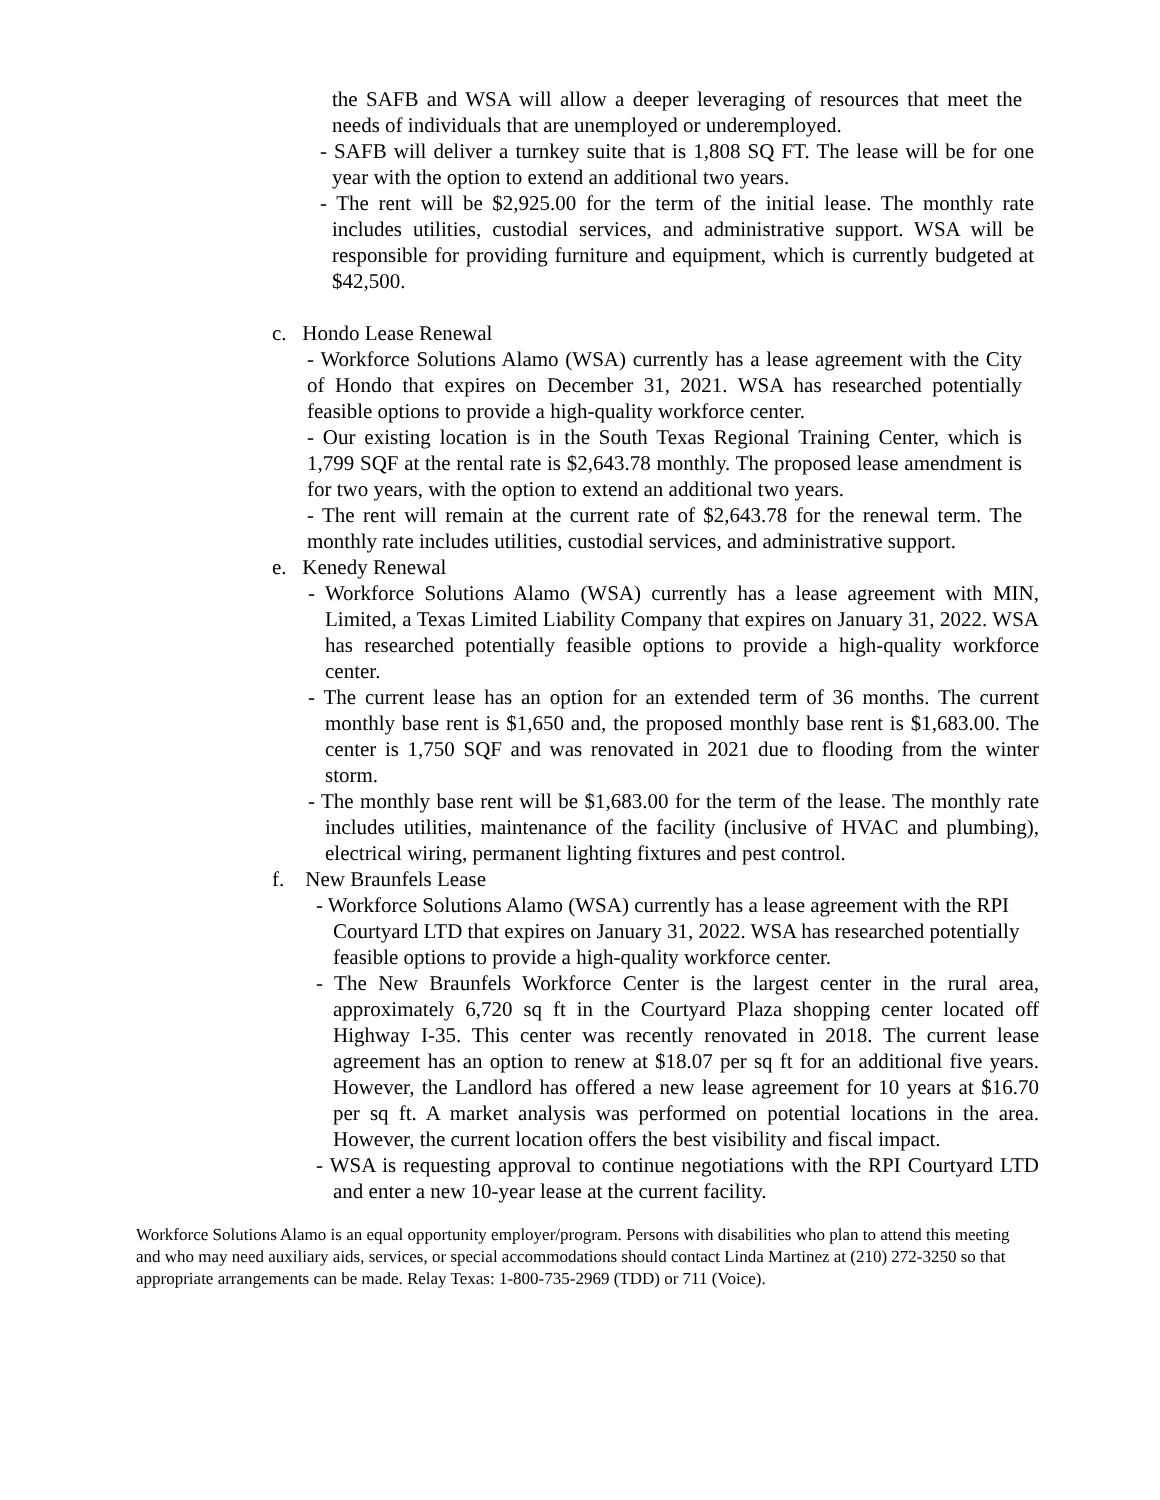the SAFB and WSA will allow a deeper leveraging of resources that meet the needs of individuals that are unemployed or underemployed.
- SAFB will deliver a turnkey suite that is 1,808 SQ FT. The lease will be for one year with the option to extend an additional two years.
- The rent will be $2,925.00 for the term of the initial lease. The monthly rate includes utilities, custodial services, and administrative support. WSA will be responsible for providing furniture and equipment, which is currently budgeted at $42,500.
c. Hondo Lease Renewal
- Workforce Solutions Alamo (WSA) currently has a lease agreement with the City of Hondo that expires on December 31, 2021. WSA has researched potentially feasible options to provide a high-quality workforce center.
- Our existing location is in the South Texas Regional Training Center, which is 1,799 SQF at the rental rate is $2,643.78 monthly. The proposed lease amendment is for two years, with the option to extend an additional two years.
- The rent will remain at the current rate of $2,643.78 for the renewal term. The monthly rate includes utilities, custodial services, and administrative support.
e. Kenedy Renewal
- Workforce Solutions Alamo (WSA) currently has a lease agreement with MIN, Limited, a Texas Limited Liability Company that expires on January 31, 2022. WSA has researched potentially feasible options to provide a high-quality workforce center.
- The current lease has an option for an extended term of 36 months. The current monthly base rent is $1,650 and, the proposed monthly base rent is $1,683.00. The center is 1,750 SQF and was renovated in 2021 due to flooding from the winter storm.
- The monthly base rent will be $1,683.00 for the term of the lease. The monthly rate includes utilities, maintenance of the facility (inclusive of HVAC and plumbing), electrical wiring, permanent lighting fixtures and pest control.
f. New Braunfels Lease
- Workforce Solutions Alamo (WSA) currently has a lease agreement with the RPI Courtyard LTD that expires on January 31, 2022. WSA has researched potentially feasible options to provide a high-quality workforce center.
- The New Braunfels Workforce Center is the largest center in the rural area, approximately 6,720 sq ft in the Courtyard Plaza shopping center located off Highway I-35. This center was recently renovated in 2018. The current lease agreement has an option to renew at $18.07 per sq ft for an additional five years. However, the Landlord has offered a new lease agreement for 10 years at $16.70 per sq ft. A market analysis was performed on potential locations in the area. However, the current location offers the best visibility and fiscal impact.
- WSA is requesting approval to continue negotiations with the RPI Courtyard LTD and enter a new 10-year lease at the current facility.
Workforce Solutions Alamo is an equal opportunity employer/program. Persons with disabilities who plan to attend this meeting and who may need auxiliary aids, services, or special accommodations should contact Linda Martinez at (210) 272-3250 so that appropriate arrangements can be made. Relay Texas: 1-800-735-2969 (TDD) or 711 (Voice).